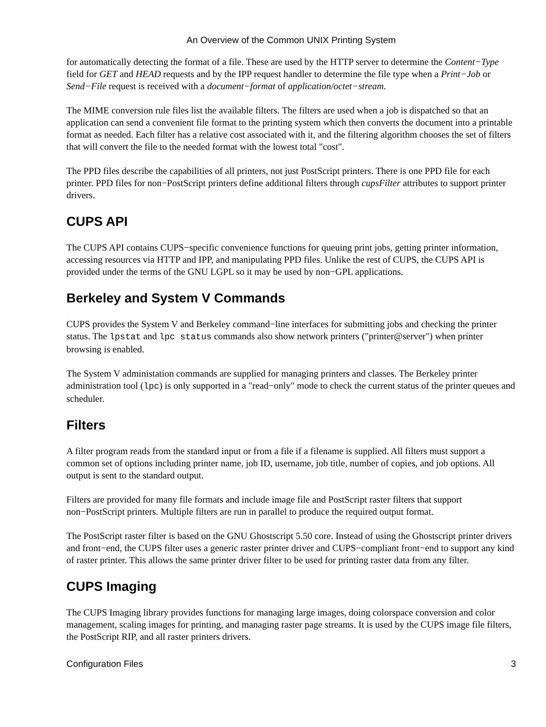An Overview of the Common UNIX Printing System
for automatically detecting the format of a file. These are used by the HTTP server to determine the Content−Type field for GET and HEAD requests and by the IPP request handler to determine the file type when a Print−Job or Send−File request is received with a document−format of application/octet−stream.
The MIME conversion rule files list the available filters. The filters are used when a job is dispatched so that an application can send a convenient file format to the printing system which then converts the document into a printable format as needed. Each filter has a relative cost associated with it, and the filtering algorithm chooses the set of filters that will convert the file to the needed format with the lowest total "cost".
The PPD files describe the capabilities of all printers, not just PostScript printers. There is one PPD file for each printer. PPD files for non−PostScript printers define additional filters through cupsFilter attributes to support printer drivers.
CUPS API
The CUPS API contains CUPS−specific convenience functions for queuing print jobs, getting printer information, accessing resources via HTTP and IPP, and manipulating PPD files. Unlike the rest of CUPS, the CUPS API is provided under the terms of the GNU LGPL so it may be used by non−GPL applications.
Berkeley and System V Commands
CUPS provides the System V and Berkeley command−line interfaces for submitting jobs and checking the printer status. The lpstat and lpc status commands also show network printers ("printer@server") when printer browsing is enabled.
The System V administation commands are supplied for managing printers and classes. The Berkeley printer administration tool (lpc) is only supported in a "read−only" mode to check the current status of the printer queues and scheduler.
Filters
A filter program reads from the standard input or from a file if a filename is supplied. All filters must support a common set of options including printer name, job ID, username, job title, number of copies, and job options. All output is sent to the standard output.
Filters are provided for many file formats and include image file and PostScript raster filters that support non−PostScript printers. Multiple filters are run in parallel to produce the required output format.
The PostScript raster filter is based on the GNU Ghostscript 5.50 core. Instead of using the Ghostscript printer drivers and front−end, the CUPS filter uses a generic raster printer driver and CUPS−compliant front−end to support any kind of raster printer. This allows the same printer driver filter to be used for printing raster data from any filter.
CUPS Imaging
The CUPS Imaging library provides functions for managing large images, doing colorspace conversion and color management, scaling images for printing, and managing raster page streams. It is used by the CUPS image file filters, the PostScript RIP, and all raster printers drivers.
Configuration Files 3